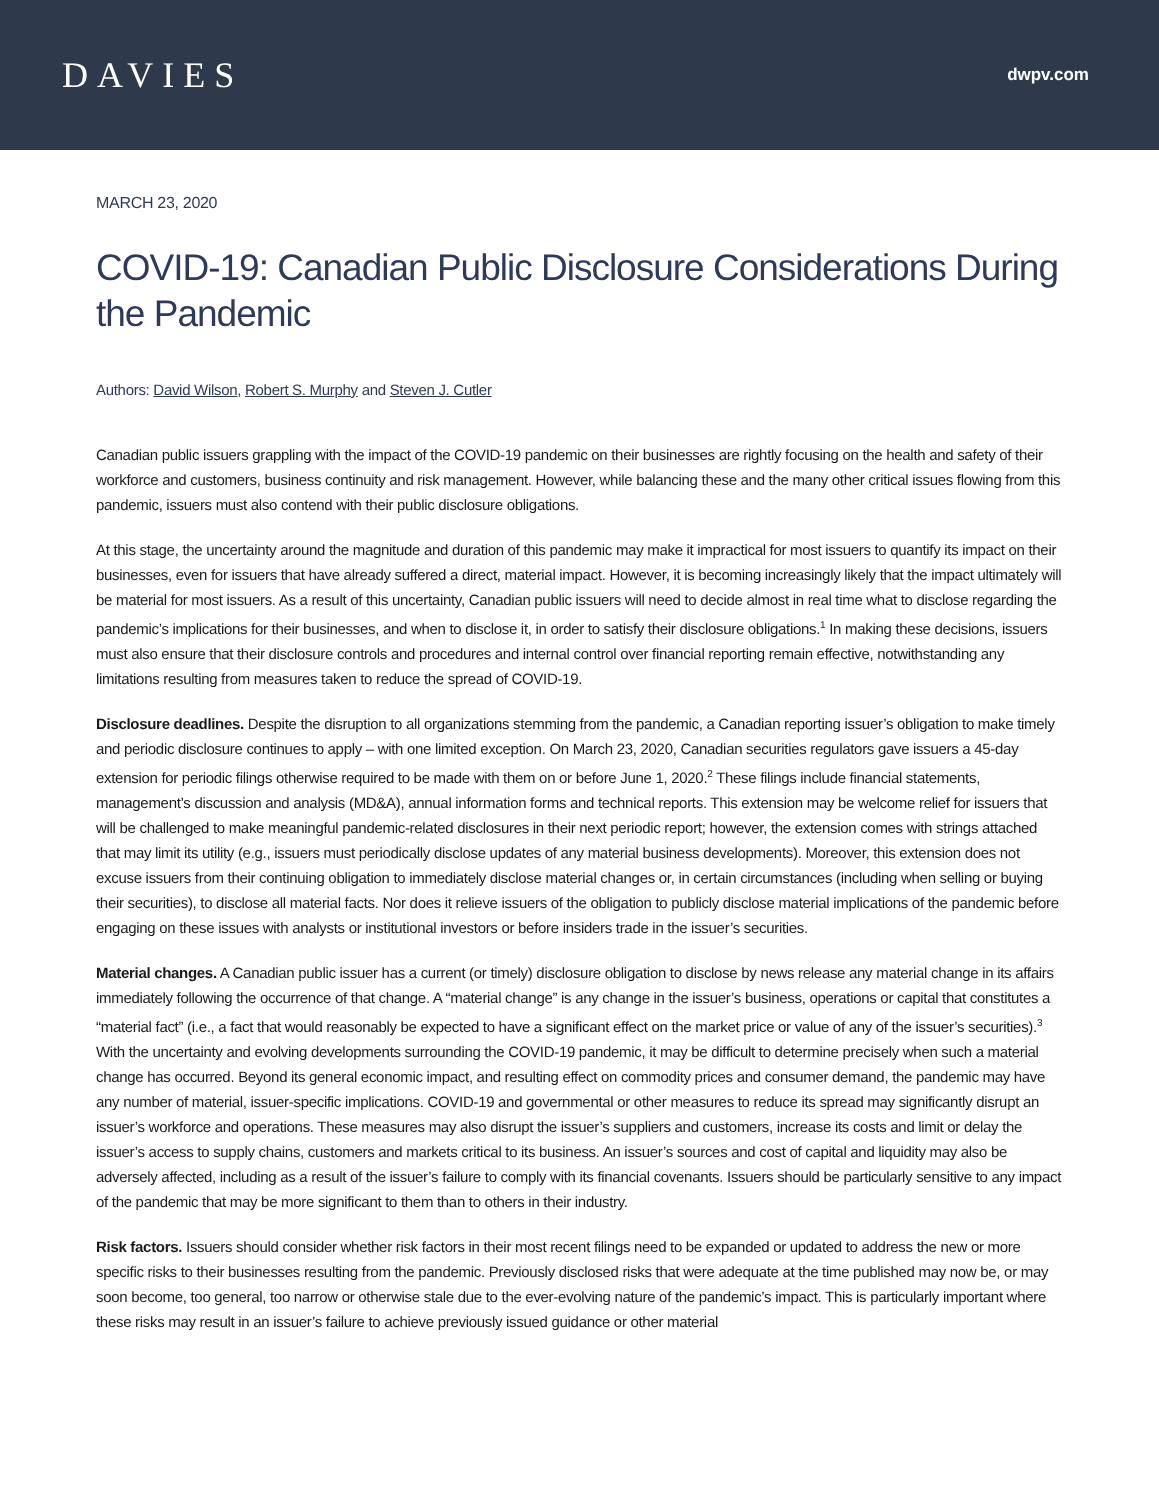DAVIES
dwpv.com
MARCH 23, 2020
COVID-19: Canadian Public Disclosure Considerations During the Pandemic
Authors: David Wilson, Robert S. Murphy and Steven J. Cutler
Canadian public issuers grappling with the impact of the COVID-19 pandemic on their businesses are rightly focusing on the health and safety of their workforce and customers, business continuity and risk management. However, while balancing these and the many other critical issues flowing from this pandemic, issuers must also contend with their public disclosure obligations.
At this stage, the uncertainty around the magnitude and duration of this pandemic may make it impractical for most issuers to quantify its impact on their businesses, even for issuers that have already suffered a direct, material impact. However, it is becoming increasingly likely that the impact ultimately will be material for most issuers. As a result of this uncertainty, Canadian public issuers will need to decide almost in real time what to disclose regarding the pandemic’s implications for their businesses, and when to disclose it, in order to satisfy their disclosure obligations.<sup>1</sup> In making these decisions, issuers must also ensure that their disclosure controls and procedures and internal control over financial reporting remain effective, notwithstanding any limitations resulting from measures taken to reduce the spread of COVID-19.
Disclosure deadlines. Despite the disruption to all organizations stemming from the pandemic, a Canadian reporting issuer’s obligation to make timely and periodic disclosure continues to apply – with one limited exception. On March 23, 2020, Canadian securities regulators gave issuers a 45-day extension for periodic filings otherwise required to be made with them on or before June 1, 2020.<sup>2</sup> These filings include financial statements, management’s discussion and analysis (MD&A), annual information forms and technical reports. This extension may be welcome relief for issuers that will be challenged to make meaningful pandemic-related disclosures in their next periodic report; however, the extension comes with strings attached that may limit its utility (e.g., issuers must periodically disclose updates of any material business developments). Moreover, this extension does not excuse issuers from their continuing obligation to immediately disclose material changes or, in certain circumstances (including when selling or buying their securities), to disclose all material facts. Nor does it relieve issuers of the obligation to publicly disclose material implications of the pandemic before engaging on these issues with analysts or institutional investors or before insiders trade in the issuer’s securities.
Material changes. A Canadian public issuer has a current (or timely) disclosure obligation to disclose by news release any material change in its affairs immediately following the occurrence of that change. A “material change” is any change in the issuer’s business, operations or capital that constitutes a “material fact” (i.e., a fact that would reasonably be expected to have a significant effect on the market price or value of any of the issuer’s securities).<sup>3</sup> With the uncertainty and evolving developments surrounding the COVID-19 pandemic, it may be difficult to determine precisely when such a material change has occurred. Beyond its general economic impact, and resulting effect on commodity prices and consumer demand, the pandemic may have any number of material, issuer-specific implications. COVID-19 and governmental or other measures to reduce its spread may significantly disrupt an issuer’s workforce and operations. These measures may also disrupt the issuer’s suppliers and customers, increase its costs and limit or delay the issuer’s access to supply chains, customers and markets critical to its business. An issuer’s sources and cost of capital and liquidity may also be adversely affected, including as a result of the issuer’s failure to comply with its financial covenants. Issuers should be particularly sensitive to any impact of the pandemic that may be more significant to them than to others in their industry.
Risk factors. Issuers should consider whether risk factors in their most recent filings need to be expanded or updated to address the new or more specific risks to their businesses resulting from the pandemic. Previously disclosed risks that were adequate at the time published may now be, or may soon become, too general, too narrow or otherwise stale due to the ever-evolving nature of the pandemic’s impact. This is particularly important where these risks may result in an issuer’s failure to achieve previously issued guidance or other material